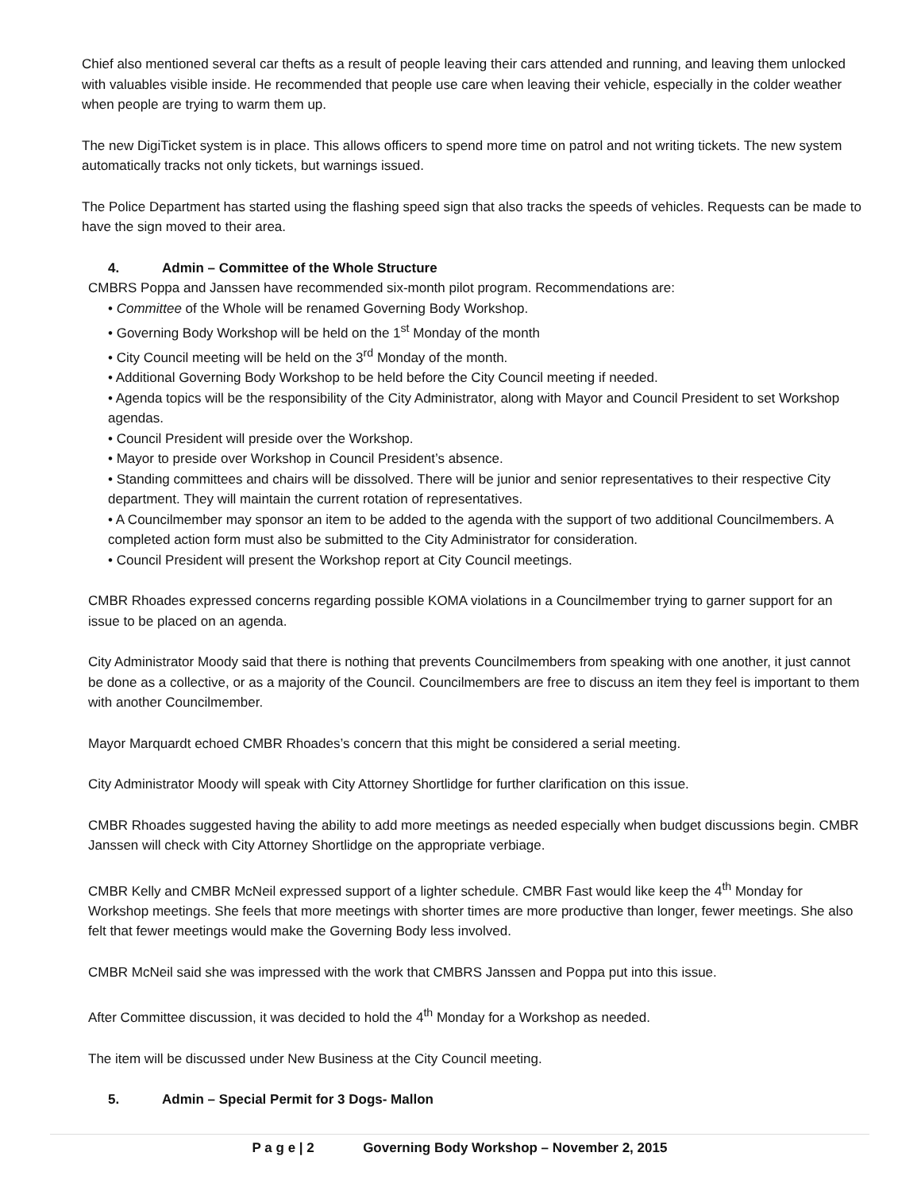Chief also mentioned several car thefts as a result of people leaving their cars attended and running, and leaving them unlocked with valuables visible inside. He recommended that people use care when leaving their vehicle, especially in the colder weather when people are trying to warm them up.
The new DigiTicket system is in place. This allows officers to spend more time on patrol and not writing tickets. The new system automatically tracks not only tickets, but warnings issued.
The Police Department has started using the flashing speed sign that also tracks the speeds of vehicles. Requests can be made to have the sign moved to their area.
4. Admin – Committee of the Whole Structure
CMBRS Poppa and Janssen have recommended six-month pilot program. Recommendations are:
• Committee of the Whole will be renamed Governing Body Workshop.
• Governing Body Workshop will be held on the 1<sup>st</sup> Monday of the month
• City Council meeting will be held on the 3<sup>rd</sup> Monday of the month.
• Additional Governing Body Workshop to be held before the City Council meeting if needed.
• Agenda topics will be the responsibility of the City Administrator, along with Mayor and Council President to set Workshop agendas.
• Council President will preside over the Workshop.
• Mayor to preside over Workshop in Council President’s absence.
• Standing committees and chairs will be dissolved. There will be junior and senior representatives to their respective City department. They will maintain the current rotation of representatives.
• A Councilmember may sponsor an item to be added to the agenda with the support of two additional Councilmembers. A completed action form must also be submitted to the City Administrator for consideration.
• Council President will present the Workshop report at City Council meetings.
CMBR Rhoades expressed concerns regarding possible KOMA violations in a Councilmember trying to garner support for an issue to be placed on an agenda.
City Administrator Moody said that there is nothing that prevents Councilmembers from speaking with one another, it just cannot be done as a collective, or as a majority of the Council. Councilmembers are free to discuss an item they feel is important to them with another Councilmember.
Mayor Marquardt echoed CMBR Rhoades’s concern that this might be considered a serial meeting.
City Administrator Moody will speak with City Attorney Shortlidge for further clarification on this issue.
CMBR Rhoades suggested having the ability to add more meetings as needed especially when budget discussions begin. CMBR Janssen will check with City Attorney Shortlidge on the appropriate verbiage.
CMBR Kelly and CMBR McNeil expressed support of a lighter schedule. CMBR Fast would like keep the 4<sup>th</sup> Monday for Workshop meetings. She feels that more meetings with shorter times are more productive than longer, fewer meetings. She also felt that fewer meetings would make the Governing Body less involved.
CMBR McNeil said she was impressed with the work that CMBRS Janssen and Poppa put into this issue.
After Committee discussion, it was decided to hold the 4<sup>th</sup> Monday for a Workshop as needed.
The item will be discussed under New Business at the City Council meeting.
5. Admin – Special Permit for 3 Dogs- Mallon
P a g e | 2 Governing Body Workshop – November 2, 2015